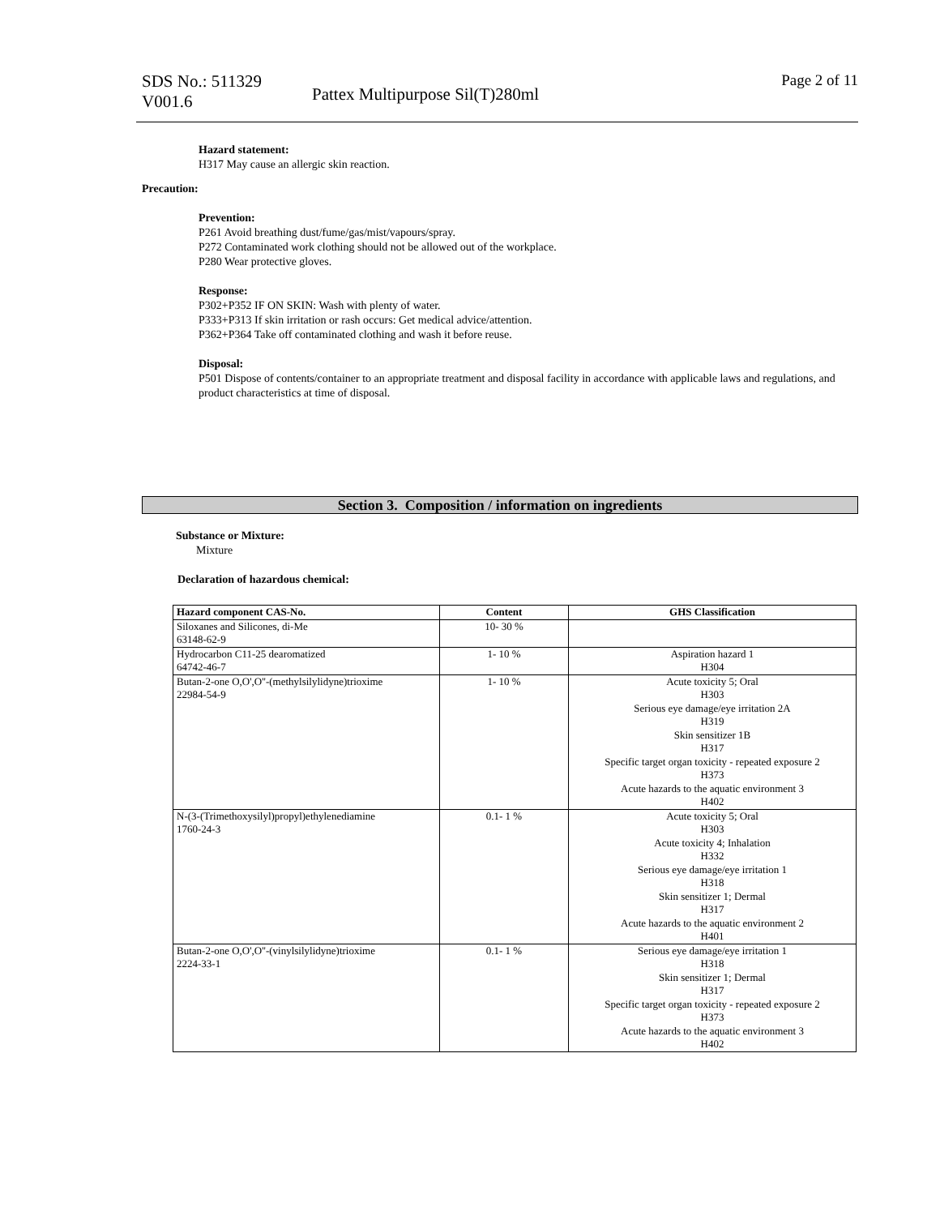SDS No.: 511329
V001.6
Pattex Multipurpose Sil(T)280ml
Page 2 of 11
Hazard statement:
H317 May cause an allergic skin reaction.
Precaution:
Prevention:
P261 Avoid breathing dust/fume/gas/mist/vapours/spray.
P272 Contaminated work clothing should not be allowed out of the workplace.
P280 Wear protective gloves.
Response:
P302+P352 IF ON SKIN: Wash with plenty of water.
P333+P313 If skin irritation or rash occurs: Get medical advice/attention.
P362+P364 Take off contaminated clothing and wash it before reuse.
Disposal:
P501 Dispose of contents/container to an appropriate treatment and disposal facility in accordance with applicable laws and regulations, and product characteristics at time of disposal.
Section 3. Composition / information on ingredients
Substance or Mixture:
Mixture
Declaration of hazardous chemical:
| Hazard component CAS-No. | Content | GHS Classification |
| --- | --- | --- |
| Siloxanes and Silicones, di-Me 63148-62-9 | 10- 30 % | |
| Hydrocarbon C11-25 dearomatized 64742-46-7 | 1- 10 % | Aspiration hazard 1 H304 |
| Butan-2-one O,O',O''-(methylsilylidyne)trioxime 22984-54-9 | 1- 10 % | Acute toxicity 5; Oral H303 Serious eye damage/eye irritation 2A H319 Skin sensitizer 1B H317 Specific target organ toxicity - repeated exposure 2 H373 Acute hazards to the aquatic environment 3 H402 |
| N-(3-(Trimethoxysilyl)propyl)ethylenediamine 1760-24-3 | 0.1- 1 % | Acute toxicity 5; Oral H303 Acute toxicity 4; Inhalation H332 Serious eye damage/eye irritation 1 H318 Skin sensitizer 1; Dermal H317 Acute hazards to the aquatic environment 2 H401 |
| Butan-2-one O,O',O''-(vinylsilylidyne)trioxime 2224-33-1 | 0.1- 1 % | Serious eye damage/eye irritation 1 H318 Skin sensitizer 1; Dermal H317 Specific target organ toxicity - repeated exposure 2 H373 Acute hazards to the aquatic environment 3 H402 |